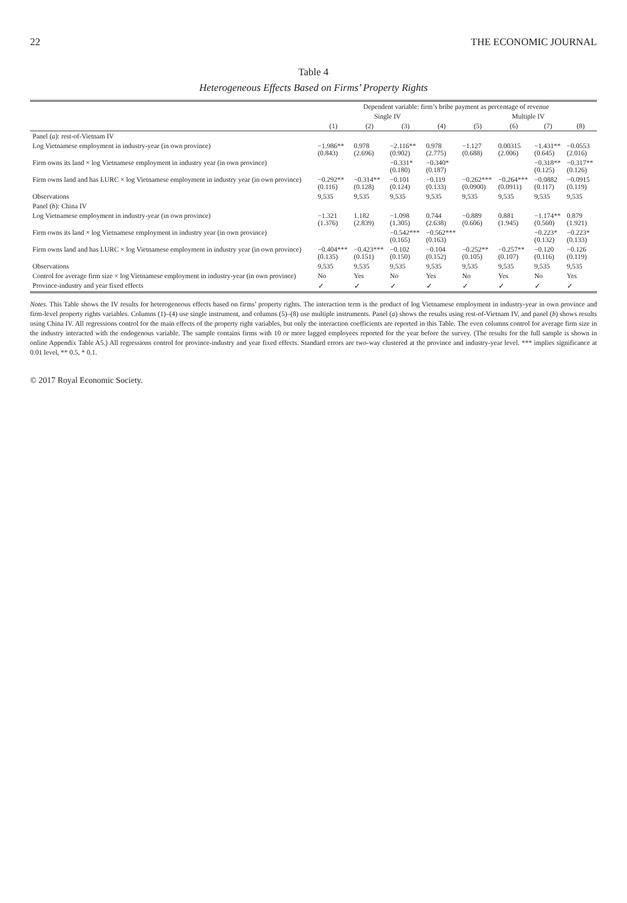22 THE ECONOMIC JOURNAL
Table 4
Heterogeneous Effects Based on Firms’ Property Rights
| | Dependent variable: firm’s bribe payment as percentage of revenue | | | | | | | |
| --- | --- | --- | --- | --- | --- | --- | --- | --- |
| | Single IV | | | | Multiple IV | | | |
| | (1) | (2) | (3) | (4) | (5) | (6) | (7) | (8) |
| Panel ( a ): rest-of-Vietnam IV | | | | | | | | |
| Log Vietnamese employment in industry-year (in own province) | −1.986** (0.843) | 0.978 (2.696) | −2.116** (0.902) | 0.978 (2.775) | −1.127 (0.688) | 0.00315 (2.006) | −1.431** (0.645) | −0.0553 (2.016) |
| Firm owns its land × log Vietnamese employment in industry year (in own province) | | | −0.331* (0.180) | −0.340* (0.187) | | | −0.318** (0.125) | −0.317** (0.126) |
| Firm owns land and has LURC × log Vietnamese employment in industry year (in own province) | −0.292** (0.116) | −0.314** (0.128) | −0.101 (0.124) | −0.119 (0.133) | −0.262*** (0.0900) | −0.264*** (0.0911) | −0.0882 (0.117) | −0.0915 (0.119) |
| Observations | 9,535 | 9,535 | 9,535 | 9,535 | 9,535 | 9,535 | 9,535 | 9,535 |
| Panel ( b ): China IV | | | | | | | | |
| Log Vietnamese employment in industry-year (in own province) | −1.321 (1.376) | 1.182 (2.839) | −1.098 (1.305) | 0.744 (2.638) | −0.889 (0.606) | 0.881 (1.945) | −1.174** (0.560) | 0.879 (1.921) |
| Firm owns its land × log Vietnamese employment in industry year (in own province) | | | −0.542*** (0.165) | −0.562*** (0.163) | | | −0.223* (0.132) | −0.223* (0.133) |
| Firm owns land and has LURC × log Vietnamese employment in industry year (in own province) | −0.404*** (0.135) | −0.423*** (0.151) | −0.102 (0.150) | −0.104 (0.152) | −0.252** (0.105) | −0.257** (0.107) | −0.120 (0.116) | −0.126 (0.119) |
| Observations | 9,535 | 9,535 | 9,535 | 9,535 | 9,535 | 9,535 | 9,535 | 9,535 |
| Control for average firm size × log Vietnamese employment in industry-year (in own province) | No | Yes | No | Yes | No | Yes | No | Yes |
| Province-industry and year fixed effects | ✓ | ✓ | ✓ | ✓ | ✓ | ✓ | ✓ | ✓ |
Notes. This Table shows the IV results for heterogeneous effects based on firms’ property rights. The interaction term is the product of log Vietnamese employment in industry-year in own province and firm-level property rights variables. Columns (1)–(4) use single instrument, and columns (5)–(8) use multiple instruments. Panel (a) shows the results using rest-of-Vietnam IV, and panel (b) shows results using China IV. All regressions control for the main effects of the property right variables, but only the interaction coefficients are reported in this Table. The even columns control for average firm size in the industry interacted with the endogenous variable. The sample contains firms with 10 or more lagged employees reported for the year before the survey. (The results for the full sample is shown in online Appendix Table A5.) All regressions control for province-industry and year fixed effects. Standard errors are two-way clustered at the province and industry-year level. *** implies significance at 0.01 level, ** 0.5, * 0.1.
© 2017 Royal Economic Society.